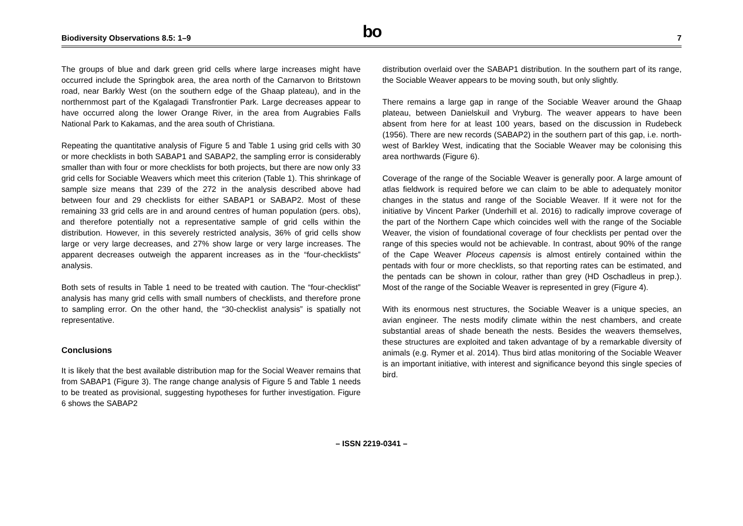Biodiversity Observations 8.5: 1–9
bo
7
The groups of blue and dark green grid cells where large increases might have occurred include the Springbok area, the area north of the Carnarvon to Britstown road, near Barkly West (on the southern edge of the Ghaap plateau), and in the northernmost part of the Kgalagadi Transfrontier Park. Large decreases appear to have occurred along the lower Orange River, in the area from Augrabies Falls National Park to Kakamas, and the area south of Christiana.
Repeating the quantitative analysis of Figure 5 and Table 1 using grid cells with 30 or more checklists in both SABAP1 and SABAP2, the sampling error is considerably smaller than with four or more checklists for both projects, but there are now only 33 grid cells for Sociable Weavers which meet this criterion (Table 1). This shrinkage of sample size means that 239 of the 272 in the analysis described above had between four and 29 checklists for either SABAP1 or SABAP2. Most of these remaining 33 grid cells are in and around centres of human population (pers. obs), and therefore potentially not a representative sample of grid cells within the distribution. However, in this severely restricted analysis, 36% of grid cells show large or very large decreases, and 27% show large or very large increases. The apparent decreases outweigh the apparent increases as in the “four-checklists” analysis.
Both sets of results in Table 1 need to be treated with caution. The “four-checklist” analysis has many grid cells with small numbers of checklists, and therefore prone to sampling error. On the other hand, the “30-checklist analysis” is spatially not representative.
Conclusions
It is likely that the best available distribution map for the Social Weaver remains that from SABAP1 (Figure 3). The range change analysis of Figure 5 and Table 1 needs to be treated as provisional, suggesting hypotheses for further investigation. Figure 6 shows the SABAP2
distribution overlaid over the SABAP1 distribution. In the southern part of its range, the Sociable Weaver appears to be moving south, but only slightly.
There remains a large gap in range of the Sociable Weaver around the Ghaap plateau, between Danielskuil and Vryburg. The weaver appears to have been absent from here for at least 100 years, based on the discussion in Rudebeck (1956). There are new records (SABAP2) in the southern part of this gap, i.e. north-west of Barkley West, indicating that the Sociable Weaver may be colonising this area northwards (Figure 6).
Coverage of the range of the Sociable Weaver is generally poor. A large amount of atlas fieldwork is required before we can claim to be able to adequately monitor changes in the status and range of the Sociable Weaver. If it were not for the initiative by Vincent Parker (Underhill et al. 2016) to radically improve coverage of the part of the Northern Cape which coincides well with the range of the Sociable Weaver, the vision of foundational coverage of four checklists per pentad over the range of this species would not be achievable. In contrast, about 90% of the range of the Cape Weaver Ploceus capensis is almost entirely contained within the pentads with four or more checklists, so that reporting rates can be estimated, and the pentads can be shown in colour, rather than grey (HD Oschadleus in prep.). Most of the range of the Sociable Weaver is represented in grey (Figure 4).
With its enormous nest structures, the Sociable Weaver is a unique species, an avian engineer. The nests modify climate within the nest chambers, and create substantial areas of shade beneath the nests. Besides the weavers themselves, these structures are exploited and taken advantage of by a remarkable diversity of animals (e.g. Rymer et al. 2014). Thus bird atlas monitoring of the Sociable Weaver is an important initiative, with interest and significance beyond this single species of bird.
– ISSN 2219-0341 –